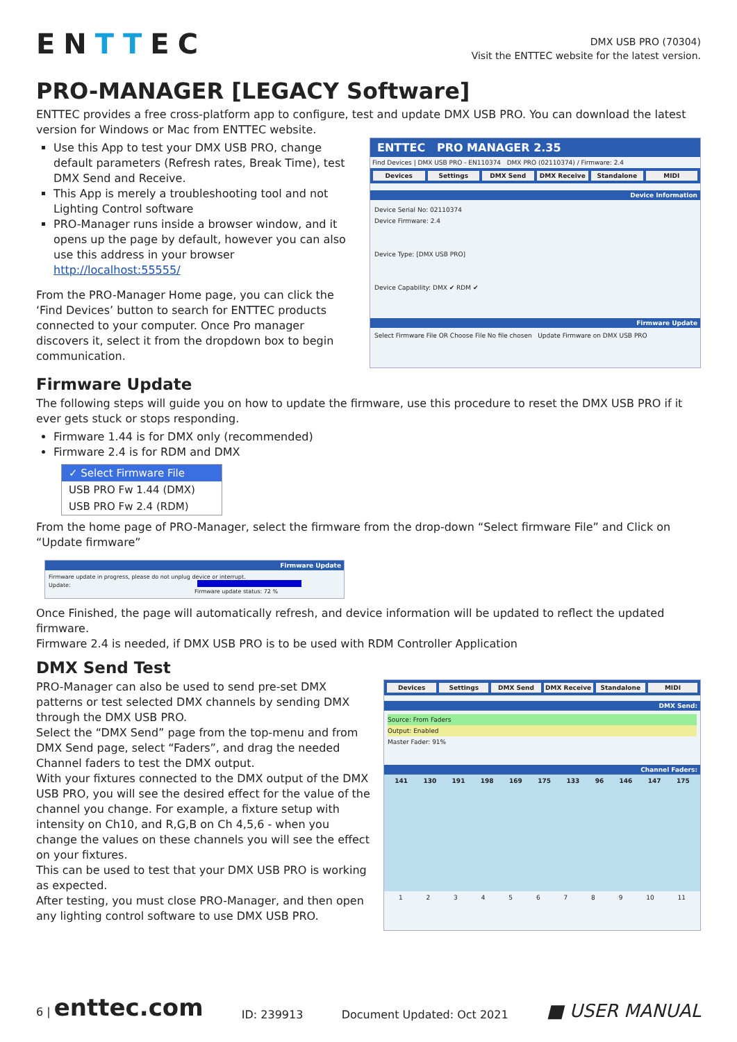ENTTEC
DMX USB PRO (70304)
Visit the ENTTEC website for the latest version.
PRO-MANAGER [LEGACY Software]
ENTTEC provides a free cross-platform app to configure, test and update DMX USB PRO. You can download the latest version for Windows or Mac from ENTTEC website.
Use this App to test your DMX USB PRO, change default parameters (Refresh rates, Break Time), test DMX Send and Receive.
This App is merely a troubleshooting tool and not Lighting Control software
PRO-Manager runs inside a browser window, and it opens up the page by default, however you can also use this address in your browser http://localhost:55555/
From the PRO-Manager Home page, you can click the ‘Find Devices’ button to search for ENTTEC products connected to your computer. Once Pro manager discovers it, select it from the dropdown box to begin communication.
ENTTEC PRO MANAGER 2.35
Find Devices | DMX USB PRO - EN110374 DMX PRO (02110374) / Firmware: 2.4
Devices Settings DMX Send DMX Receive Standalone MIDI
Device Information
Device Serial No: 02110374
Device Firmware: 2.4
Device Type: [DMX USB PRO]
Device Capability: DMX ✔ RDM ✔
Firmware Update
Select Firmware File OR Choose File No file chosen Update Firmware on DMX USB PRO
Firmware Update
The following steps will guide you on how to update the firmware, use this procedure to reset the DMX USB PRO if it ever gets stuck or stops responding.
Firmware 1.44 is for DMX only (recommended)
Firmware 2.4 is for RDM and DMX
✓ Select Firmware File
USB PRO Fw 1.44 (DMX)
USB PRO Fw 2.4 (RDM)
From the home page of PRO-Manager, select the firmware from the drop-down “Select firmware File” and Click on “Update firmware”
Firmware Update
Firmware update in progress, please do not unplug device or interrupt.
Update:
Firmware update status: 72 %
Once Finished, the page will automatically refresh, and device information will be updated to reflect the updated firmware.
Firmware 2.4 is needed, if DMX USB PRO is to be used with RDM Controller Application
DMX Send Test
PRO-Manager can also be used to send pre-set DMX patterns or test selected DMX channels by sending DMX through the DMX USB PRO.
Select the “DMX Send” page from the top-menu and from DMX Send page, select “Faders”, and drag the needed Channel faders to test the DMX output.
With your fixtures connected to the DMX output of the DMX USB PRO, you will see the desired effect for the value of the channel you change. For example, a fixture setup with intensity on Ch10, and R,G,B on Ch 4,5,6 - when you change the values on these channels you will see the effect on your fixtures.
This can be used to test that your DMX USB PRO is working as expected.
After testing, you must close PRO-Manager, and then open any lighting control software to use DMX USB PRO.
Devices Settings DMX Send DMX Receive Standalone MIDI
DMX Send:
Source: From Faders
Output: Enabled
Master Fader: 91%
Channel Faders:
141 130 191 198 169 175 133 96 146 147 175
123456789 10 11
6 | enttec.com ID: 239913 Document Updated: Oct 2021 ■ USER MANUAL